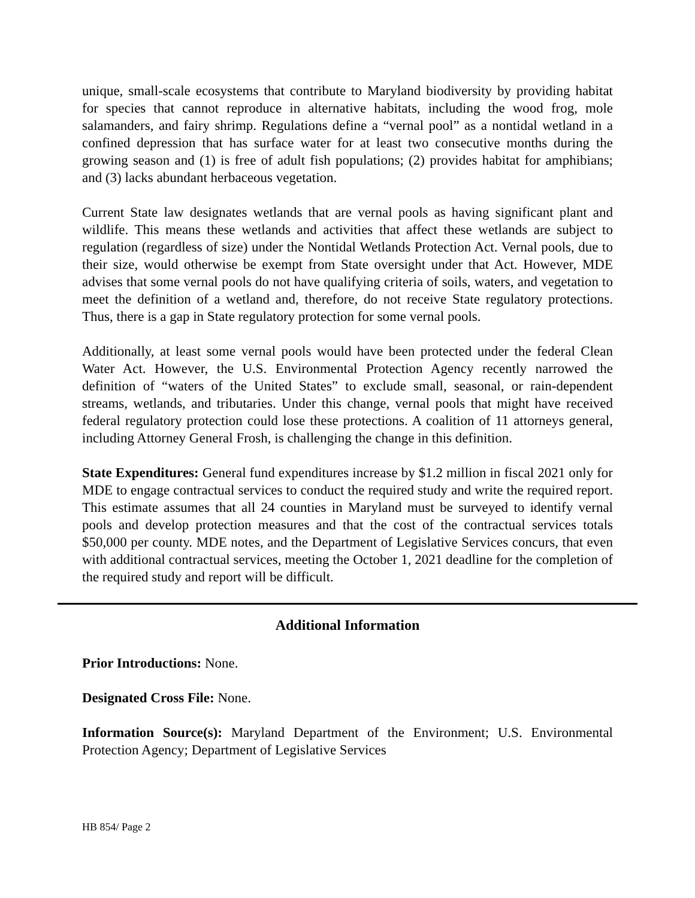unique, small-scale ecosystems that contribute to Maryland biodiversity by providing habitat for species that cannot reproduce in alternative habitats, including the wood frog, mole salamanders, and fairy shrimp. Regulations define a “vernal pool” as a nontidal wetland in a confined depression that has surface water for at least two consecutive months during the growing season and (1) is free of adult fish populations; (2) provides habitat for amphibians; and (3) lacks abundant herbaceous vegetation.
Current State law designates wetlands that are vernal pools as having significant plant and wildlife. This means these wetlands and activities that affect these wetlands are subject to regulation (regardless of size) under the Nontidal Wetlands Protection Act. Vernal pools, due to their size, would otherwise be exempt from State oversight under that Act. However, MDE advises that some vernal pools do not have qualifying criteria of soils, waters, and vegetation to meet the definition of a wetland and, therefore, do not receive State regulatory protections. Thus, there is a gap in State regulatory protection for some vernal pools.
Additionally, at least some vernal pools would have been protected under the federal Clean Water Act. However, the U.S. Environmental Protection Agency recently narrowed the definition of “waters of the United States” to exclude small, seasonal, or rain-dependent streams, wetlands, and tributaries. Under this change, vernal pools that might have received federal regulatory protection could lose these protections. A coalition of 11 attorneys general, including Attorney General Frosh, is challenging the change in this definition.
State Expenditures: General fund expenditures increase by $1.2 million in fiscal 2021 only for MDE to engage contractual services to conduct the required study and write the required report. This estimate assumes that all 24 counties in Maryland must be surveyed to identify vernal pools and develop protection measures and that the cost of the contractual services totals $50,000 per county. MDE notes, and the Department of Legislative Services concurs, that even with additional contractual services, meeting the October 1, 2021 deadline for the completion of the required study and report will be difficult.
Additional Information
Prior Introductions: None.
Designated Cross File: None.
Information Source(s): Maryland Department of the Environment; U.S. Environmental Protection Agency; Department of Legislative Services
HB 854/ Page 2